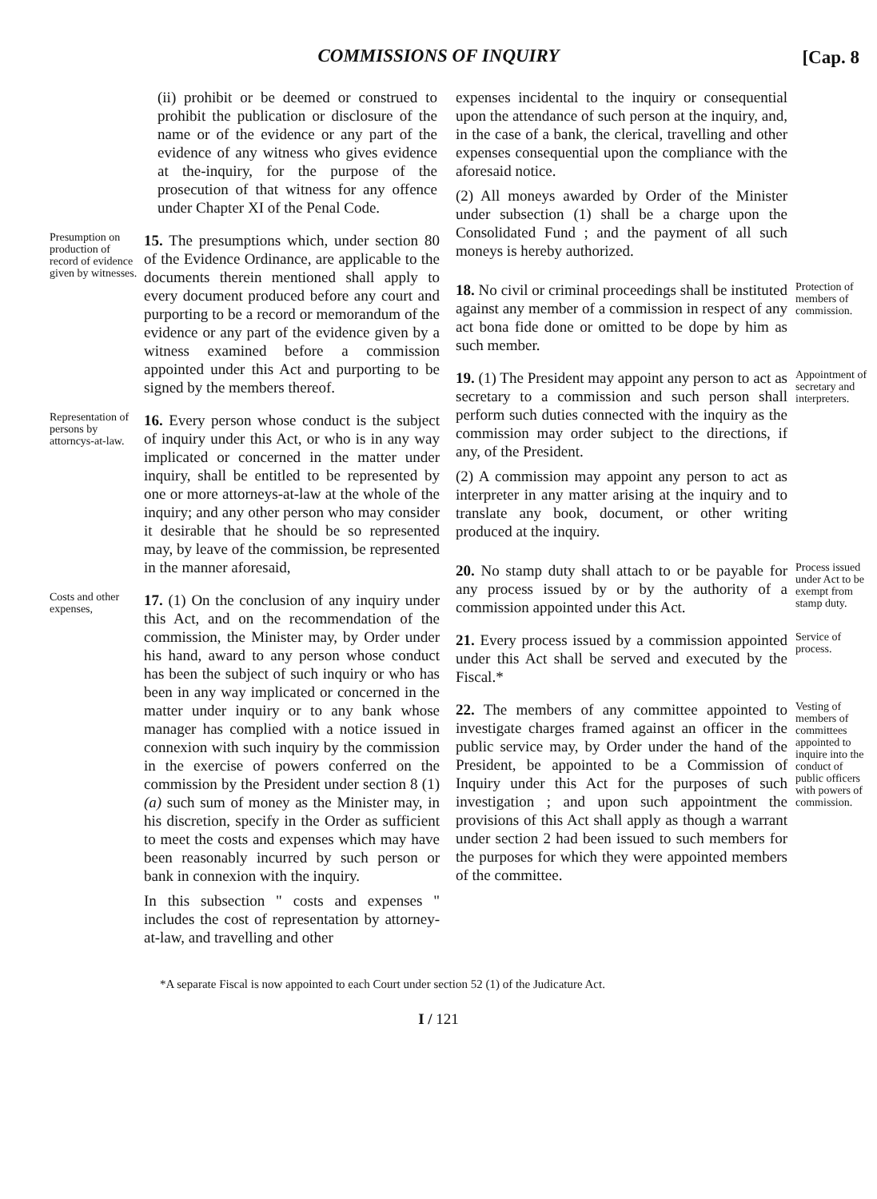COMMISSIONS OF INQUIRY [Cap. 8
(ii) prohibit or be deemed or construed to prohibit the publication or disclosure of the name or of the evidence or any part of the evidence of any witness who gives evidence at the-inquiry, for the purpose of the prosecution of that witness for any offence under Chapter XI of the Penal Code.
Presumption on production of record of evidence given by witnesses.
15. The presumptions which, under section 80 of the Evidence Ordinance, are applicable to the documents therein mentioned shall apply to every document produced before any court and purporting to be a record or memorandum of the evidence or any part of the evidence given by a witness examined before a commission appointed under this Act and purporting to be signed by the members thereof.
Representation of persons by attorncys-at-law.
16. Every person whose conduct is the subject of inquiry under this Act, or who is in any way implicated or concerned in the matter under inquiry, shall be entitled to be represented by one or more attorneys-at-law at the whole of the inquiry; and any other person who may consider it desirable that he should be so represented may, by leave of the commission, be represented in the manner aforesaid,
Costs and other expenses,
17. (1) On the conclusion of any inquiry under this Act, and on the recommendation of the commission, the Minister may, by Order under his hand, award to any person whose conduct has been the subject of such inquiry or who has been in any way implicated or concerned in the matter under inquiry or to any bank whose manager has complied with a notice issued in connexion with such inquiry by the commission in the exercise of powers conferred on the commission by the President under section 8 (1) (a) such sum of money as the Minister may, in his discretion, specify in the Order as sufficient to meet the costs and expenses which may have been reasonably incurred by such person or bank in connexion with the inquiry.
In this subsection " costs and expenses " includes the cost of representation by attorney-at-law, and travelling and other
expenses incidental to the inquiry or consequential upon the attendance of such person at the inquiry, and, in the case of a bank, the clerical, travelling and other expenses consequential upon the compliance with the aforesaid notice.
(2) All moneys awarded by Order of the Minister under subsection (1) shall be a charge upon the Consolidated Fund ; and the payment of all such moneys is hereby authorized.
18. No civil or criminal proceedings shall be instituted against any member of a commission in respect of any act bona fide done or omitted to be dope by him as such member.
Protection of members of commission.
19. (1) The President may appoint any person to act as secretary to a commission and such person shall perform such duties connected with the inquiry as the commission may order subject to the directions, if any, of the President.
(2) A commission may appoint any person to act as interpreter in any matter arising at the inquiry and to translate any book, document, or other writing produced at the inquiry.
Appointment of secretary and interpreters.
20. No stamp duty shall attach to or be payable for any process issued by or by the authority of a commission appointed under this Act.
Process issued under Act to be exempt from stamp duty.
21. Every process issued by a commission appointed under this Act shall be served and executed by the Fiscal.*
Service of process.
22. The members of any committee appointed to investigate charges framed against an officer in the public service may, by Order under the hand of the President, be appointed to be a Commission of Inquiry under this Act for the purposes of such investigation ; and upon such appointment the provisions of this Act shall apply as though a warrant under section 2 had been issued to such members for the purposes for which they were appointed members of the committee.
Vesting of members of committees appointed to inquire into the conduct of public officers with powers of commission.
*A separate Fiscal is now appointed to each Court under section 52 (1) of the Judicature Act.
I / 121